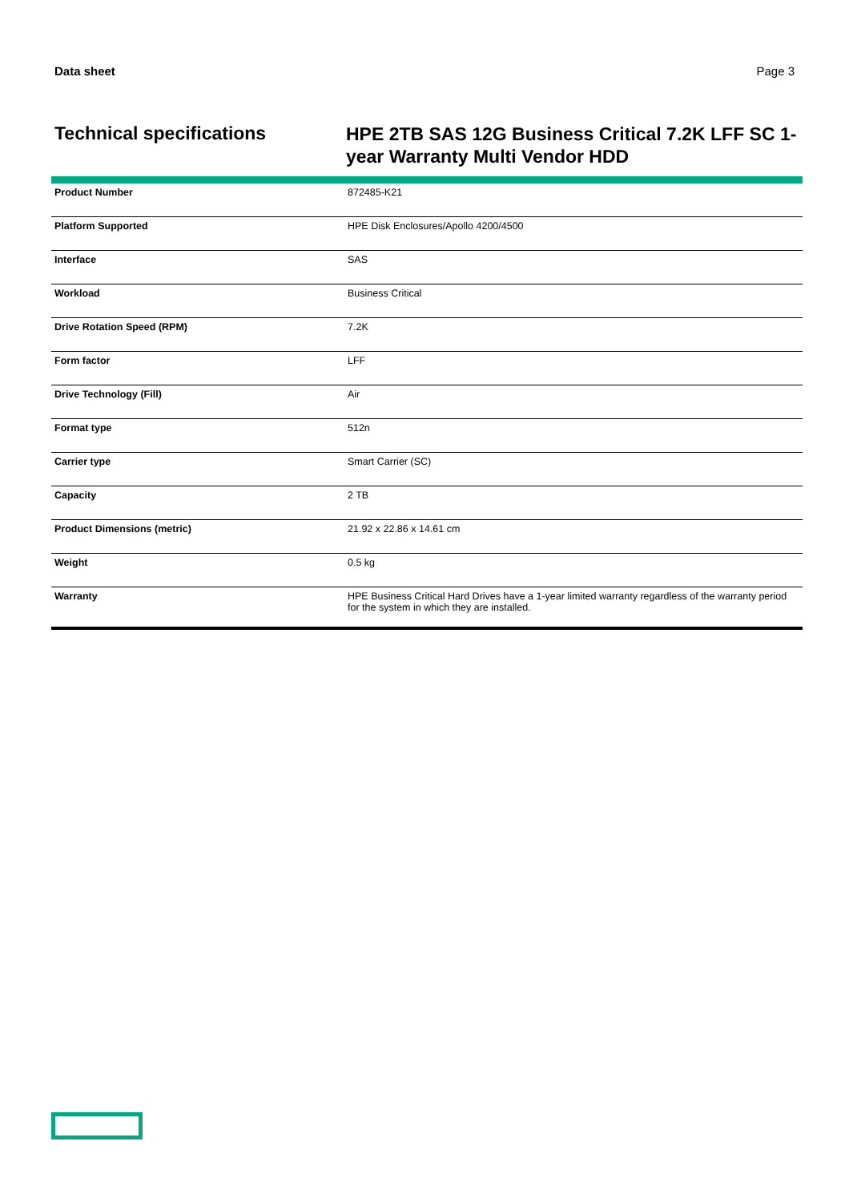Data sheet Page 3
Technical specifications
HPE 2TB SAS 12G Business Critical 7.2K LFF SC 1-year Warranty Multi Vendor HDD
| Product Number | 872485-K21 |
| Platform Supported | HPE Disk Enclosures/Apollo 4200/4500 |
| Interface | SAS |
| Workload | Business Critical |
| Drive Rotation Speed (RPM) | 7.2K |
| Form factor | LFF |
| Drive Technology (Fill) | Air |
| Format type | 512n |
| Carrier type | Smart Carrier (SC) |
| Capacity | 2 TB |
| Product Dimensions (metric) | 21.92 x 22.86 x 14.61 cm |
| Weight | 0.5 kg |
| Warranty | HPE Business Critical Hard Drives have a 1-year limited warranty regardless of the warranty period for the system in which they are installed. |